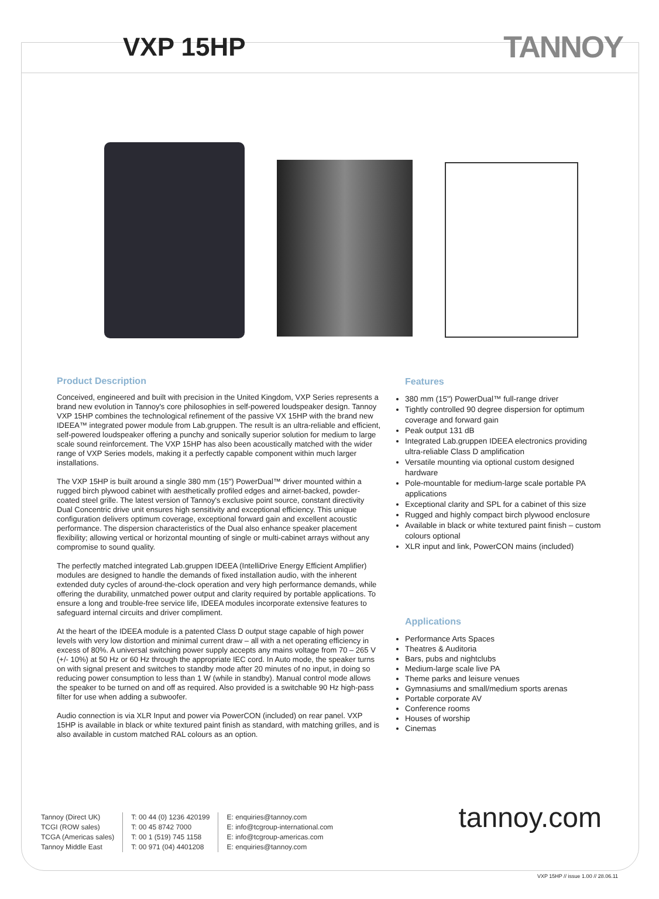VXP 15HP
TANNOY
Product Description
Conceived, engineered and built with precision in the United Kingdom, VXP Series represents a brand new evolution in Tannoy's core philosophies in self-powered loudspeaker design. Tannoy VXP 15HP combines the technological refinement of the passive VX 15HP with the brand new IDEEA™ integrated power module from Lab.gruppen. The result is an ultra-reliable and efficient, self-powered loudspeaker offering a punchy and sonically superior solution for medium to large scale sound reinforcement. The VXP 15HP has also been acoustically matched with the wider range of VXP Series models, making it a perfectly capable component within much larger installations.
The VXP 15HP is built around a single 380 mm (15") PowerDual™ driver mounted within a rugged birch plywood cabinet with aesthetically profiled edges and airnet-backed, powder-coated steel grille. The latest version of Tannoy's exclusive point source, constant directivity Dual Concentric drive unit ensures high sensitivity and exceptional efficiency. This unique configuration delivers optimum coverage, exceptional forward gain and excellent acoustic performance. The dispersion characteristics of the Dual also enhance speaker placement flexibility; allowing vertical or horizontal mounting of single or multi-cabinet arrays without any compromise to sound quality.
The perfectly matched integrated Lab.gruppen IDEEA (IntelliDrive Energy Efficient Amplifier) modules are designed to handle the demands of fixed installation audio, with the inherent extended duty cycles of around-the-clock operation and very high performance demands, while offering the durability, unmatched power output and clarity required by portable applications. To ensure a long and trouble-free service life, IDEEA modules incorporate extensive features to safeguard internal circuits and driver compliment.
At the heart of the IDEEA module is a patented Class D output stage capable of high power levels with very low distortion and minimal current draw – all with a net operating efficiency in excess of 80%. A universal switching power supply accepts any mains voltage from 70 – 265 V (+/- 10%) at 50 Hz or 60 Hz through the appropriate IEC cord. In Auto mode, the speaker turns on with signal present and switches to standby mode after 20 minutes of no input, in doing so reducing power consumption to less than 1 W (while in standby). Manual control mode allows the speaker to be turned on and off as required. Also provided is a switchable 90 Hz high-pass filter for use when adding a subwoofer.
Audio connection is via XLR Input and power via PowerCON (included) on rear panel. VXP 15HP is available in black or white textured paint finish as standard, with matching grilles, and is also available in custom matched RAL colours as an option.
Features
380 mm (15") PowerDual™ full-range driver
Tightly controlled 90 degree dispersion for optimum coverage and forward gain
Peak output 131 dB
Integrated Lab.gruppen IDEEA electronics providing ultra-reliable Class D amplification
Versatile mounting via optional custom designed hardware
Pole-mountable for medium-large scale portable PA applications
Exceptional clarity and SPL for a cabinet of this size
Rugged and highly compact birch plywood enclosure
Available in black or white textured paint finish – custom colours optional
XLR input and link, PowerCON mains (included)
Applications
Performance Arts Spaces
Theatres & Auditoria
Bars, pubs and nightclubs
Medium-large scale live PA
Theme parks and leisure venues
Gymnasiums and small/medium sports arenas
Portable corporate AV
Conference rooms
Houses of worship
Cinemas
Tannoy (Direct UK)
TCGI (ROW sales)
TCGA (Americas sales)
Tannoy Middle East
T: 00 44 (0) 1236 420199
T: 00 45 8742 7000
T: 00 1 (519) 745 1158
T: 00 971 (04) 4401208
E: enquiries@tannoy.com
E: info@tcgroup-international.com
E: info@tcgroup-americas.com
E: enquiries@tannoy.com
tannoy.com
VXP 15HP // issue 1.00 // 28.06.11